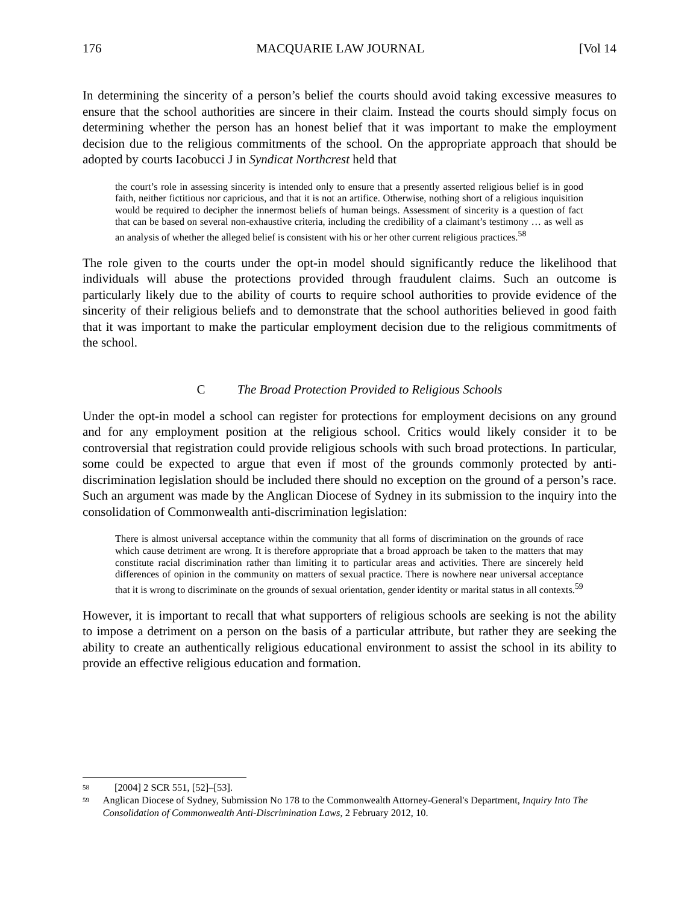176 MACQUARIE LAW JOURNAL [Vol 14
In determining the sincerity of a person’s belief the courts should avoid taking excessive measures to ensure that the school authorities are sincere in their claim. Instead the courts should simply focus on determining whether the person has an honest belief that it was important to make the employment decision due to the religious commitments of the school. On the appropriate approach that should be adopted by courts Iacobucci J in Syndicat Northcrest held that
the court’s role in assessing sincerity is intended only to ensure that a presently asserted religious belief is in good faith, neither fictitious nor capricious, and that it is not an artifice. Otherwise, nothing short of a religious inquisition would be required to decipher the innermost beliefs of human beings. Assessment of sincerity is a question of fact that can be based on several non-exhaustive criteria, including the credibility of a claimant’s testimony … as well as an analysis of whether the alleged belief is consistent with his or her other current religious practices.<sup>58</sup>
The role given to the courts under the opt-in model should significantly reduce the likelihood that individuals will abuse the protections provided through fraudulent claims. Such an outcome is particularly likely due to the ability of courts to require school authorities to provide evidence of the sincerity of their religious beliefs and to demonstrate that the school authorities believed in good faith that it was important to make the particular employment decision due to the religious commitments of the school.
C The Broad Protection Provided to Religious Schools
Under the opt-in model a school can register for protections for employment decisions on any ground and for any employment position at the religious school. Critics would likely consider it to be controversial that registration could provide religious schools with such broad protections. In particular, some could be expected to argue that even if most of the grounds commonly protected by anti-discrimination legislation should be included there should no exception on the ground of a person’s race. Such an argument was made by the Anglican Diocese of Sydney in its submission to the inquiry into the consolidation of Commonwealth anti-discrimination legislation:
There is almost universal acceptance within the community that all forms of discrimination on the grounds of race which cause detriment are wrong. It is therefore appropriate that a broad approach be taken to the matters that may constitute racial discrimination rather than limiting it to particular areas and activities. There are sincerely held differences of opinion in the community on matters of sexual practice. There is nowhere near universal acceptance that it is wrong to discriminate on the grounds of sexual orientation, gender identity or marital status in all contexts.<sup>59</sup>
However, it is important to recall that what supporters of religious schools are seeking is not the ability to impose a detriment on a person on the basis of a particular attribute, but rather they are seeking the ability to create an authentically religious educational environment to assist the school in its ability to provide an effective religious education and formation.
<sup>58</sup> [2004] 2 SCR 551, [52]–[53].
<sup>59</sup> Anglican Diocese of Sydney, Submission No 178 to the Commonwealth Attorney-General's Department, Inquiry Into The Consolidation of Commonwealth Anti-Discrimination Laws, 2 February 2012, 10.